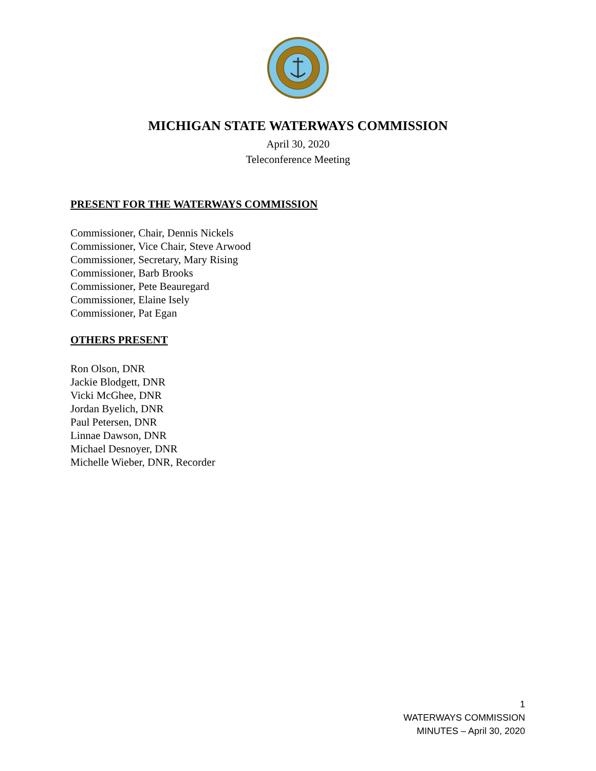MICHIGAN STATE WATERWAYS COMMISSION
April 30, 2020
Teleconference Meeting
PRESENT FOR THE WATERWAYS COMMISSION
Commissioner, Chair, Dennis Nickels
Commissioner, Vice Chair, Steve Arwood
Commissioner, Secretary, Mary Rising
Commissioner, Barb Brooks
Commissioner, Pete Beauregard
Commissioner, Elaine Isely
Commissioner, Pat Egan
OTHERS PRESENT
Ron Olson, DNR
Jackie Blodgett, DNR
Vicki McGhee, DNR
Jordan Byelich, DNR
Paul Petersen, DNR
Linnae Dawson, DNR
Michael Desnoyer, DNR
Michelle Wieber, DNR, Recorder
1
WATERWAYS COMMISSION
MINUTES – April 30, 2020